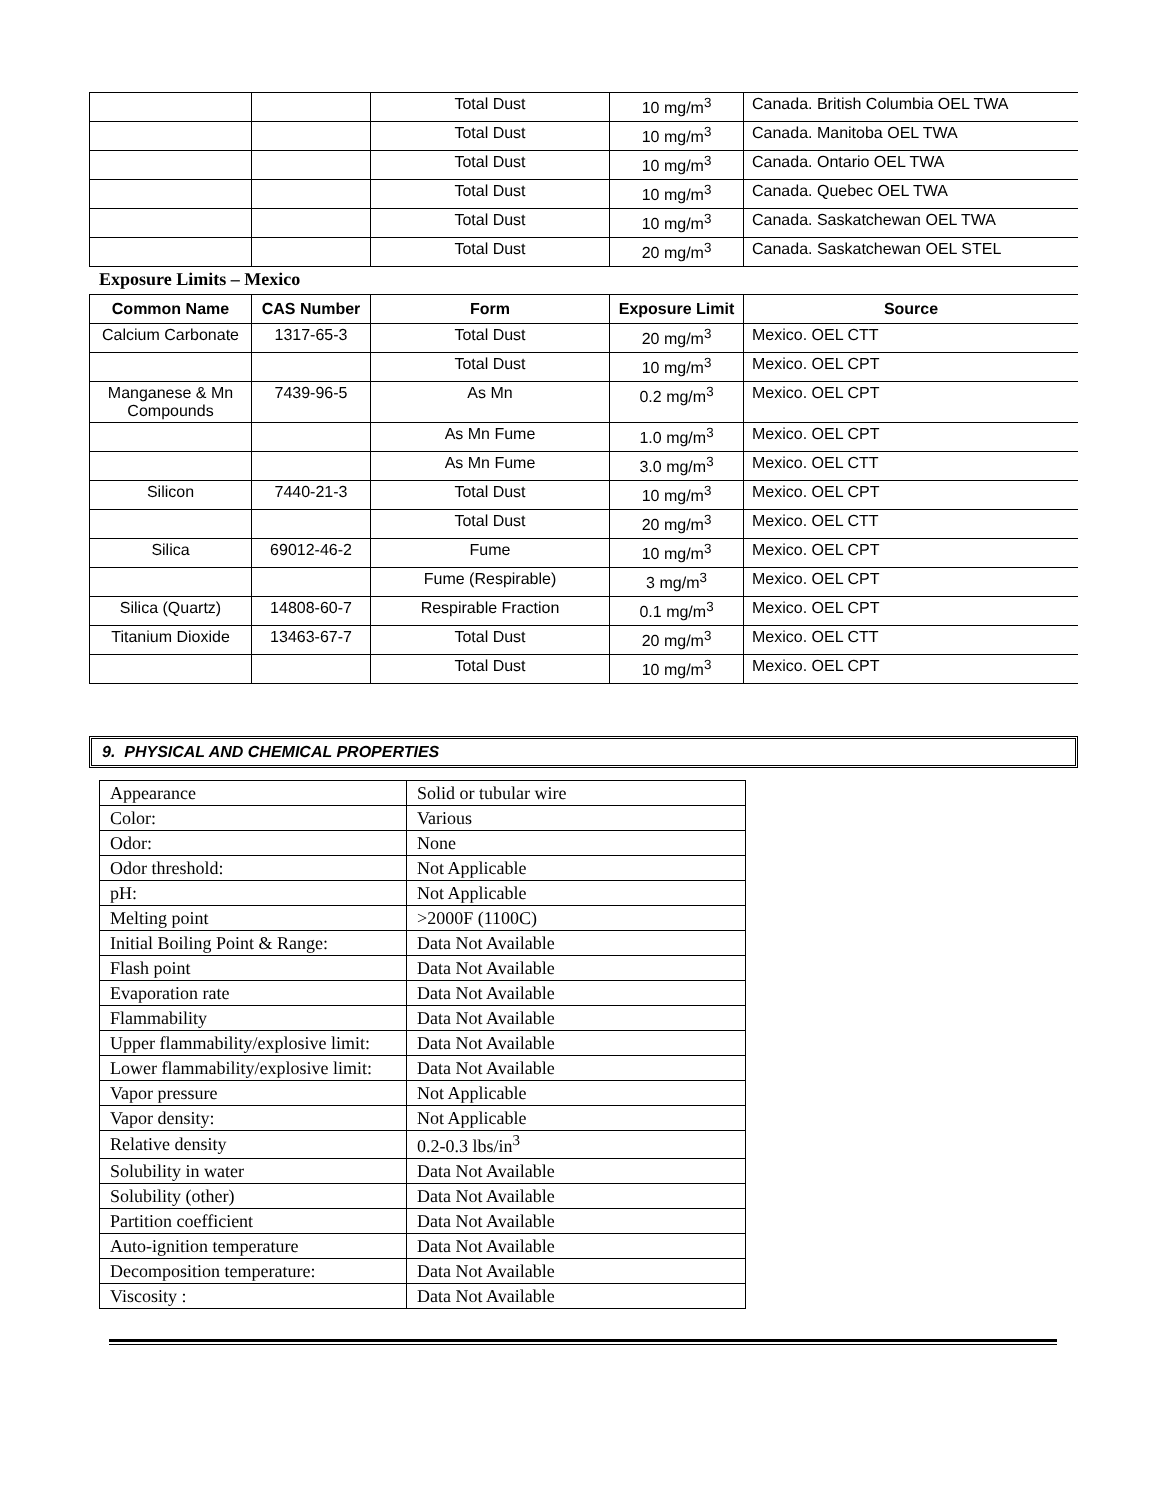| | | Total Dust | 10 mg/m<sup>3</sup> | Canada. British Columbia OEL TWA |
| | | Total Dust | 10 mg/m<sup>3</sup> | Canada. Manitoba OEL TWA |
| | | Total Dust | 10 mg/m<sup>3</sup> | Canada. Ontario OEL TWA |
| | | Total Dust | 10 mg/m<sup>3</sup> | Canada. Quebec OEL TWA |
| | | Total Dust | 10 mg/m<sup>3</sup> | Canada. Saskatchewan OEL TWA |
| | | Total Dust | 20 mg/m<sup>3</sup> | Canada. Saskatchewan OEL STEL |
Exposure Limits – Mexico
| Common Name | CAS Number | Form | Exposure Limit | Source |
| --- | --- | --- | --- | --- |
| Calcium Carbonate | 1317-65-3 | Total Dust | 20 mg/m<sup>3</sup> | Mexico. OEL CTT |
| | | Total Dust | 10 mg/m<sup>3</sup> | Mexico. OEL CPT |
| Manganese & Mn Compounds | 7439-96-5 | As Mn | 0.2 mg/m<sup>3</sup> | Mexico. OEL CPT |
| | | As Mn Fume | 1.0 mg/m<sup>3</sup> | Mexico. OEL CPT |
| | | As Mn Fume | 3.0 mg/m<sup>3</sup> | Mexico. OEL CTT |
| Silicon | 7440-21-3 | Total Dust | 10 mg/m<sup>3</sup> | Mexico. OEL CPT |
| | | Total Dust | 20 mg/m<sup>3</sup> | Mexico. OEL CTT |
| Silica | 69012-46-2 | Fume | 10 mg/m<sup>3</sup> | Mexico. OEL CPT |
| | | Fume (Respirable) | 3 mg/m<sup>3</sup> | Mexico. OEL CPT |
| Silica (Quartz) | 14808-60-7 | Respirable Fraction | 0.1 mg/m<sup>3</sup> | Mexico. OEL CPT |
| Titanium Dioxide | 13463-67-7 | Total Dust | 20 mg/m<sup>3</sup> | Mexico. OEL CTT |
| | | Total Dust | 10 mg/m<sup>3</sup> | Mexico. OEL CPT |
9. PHYSICAL AND CHEMICAL PROPERTIES
| Appearance | Solid or tubular wire |
| Color: | Various |
| Odor: | None |
| Odor threshold: | Not Applicable |
| pH: | Not Applicable |
| Melting point | >2000F (1100C) |
| Initial Boiling Point & Range: | Data Not Available |
| Flash point | Data Not Available |
| Evaporation rate | Data Not Available |
| Flammability | Data Not Available |
| Upper flammability/explosive limit: | Data Not Available |
| Lower flammability/explosive limit: | Data Not Available |
| Vapor pressure | Not Applicable |
| Vapor density: | Not Applicable |
| Relative density | 0.2-0.3 lbs/in<sup>3</sup> |
| Solubility in water | Data Not Available |
| Solubility (other) | Data Not Available |
| Partition coefficient | Data Not Available |
| Auto-ignition temperature | Data Not Available |
| Decomposition temperature: | Data Not Available |
| Viscosity : | Data Not Available |